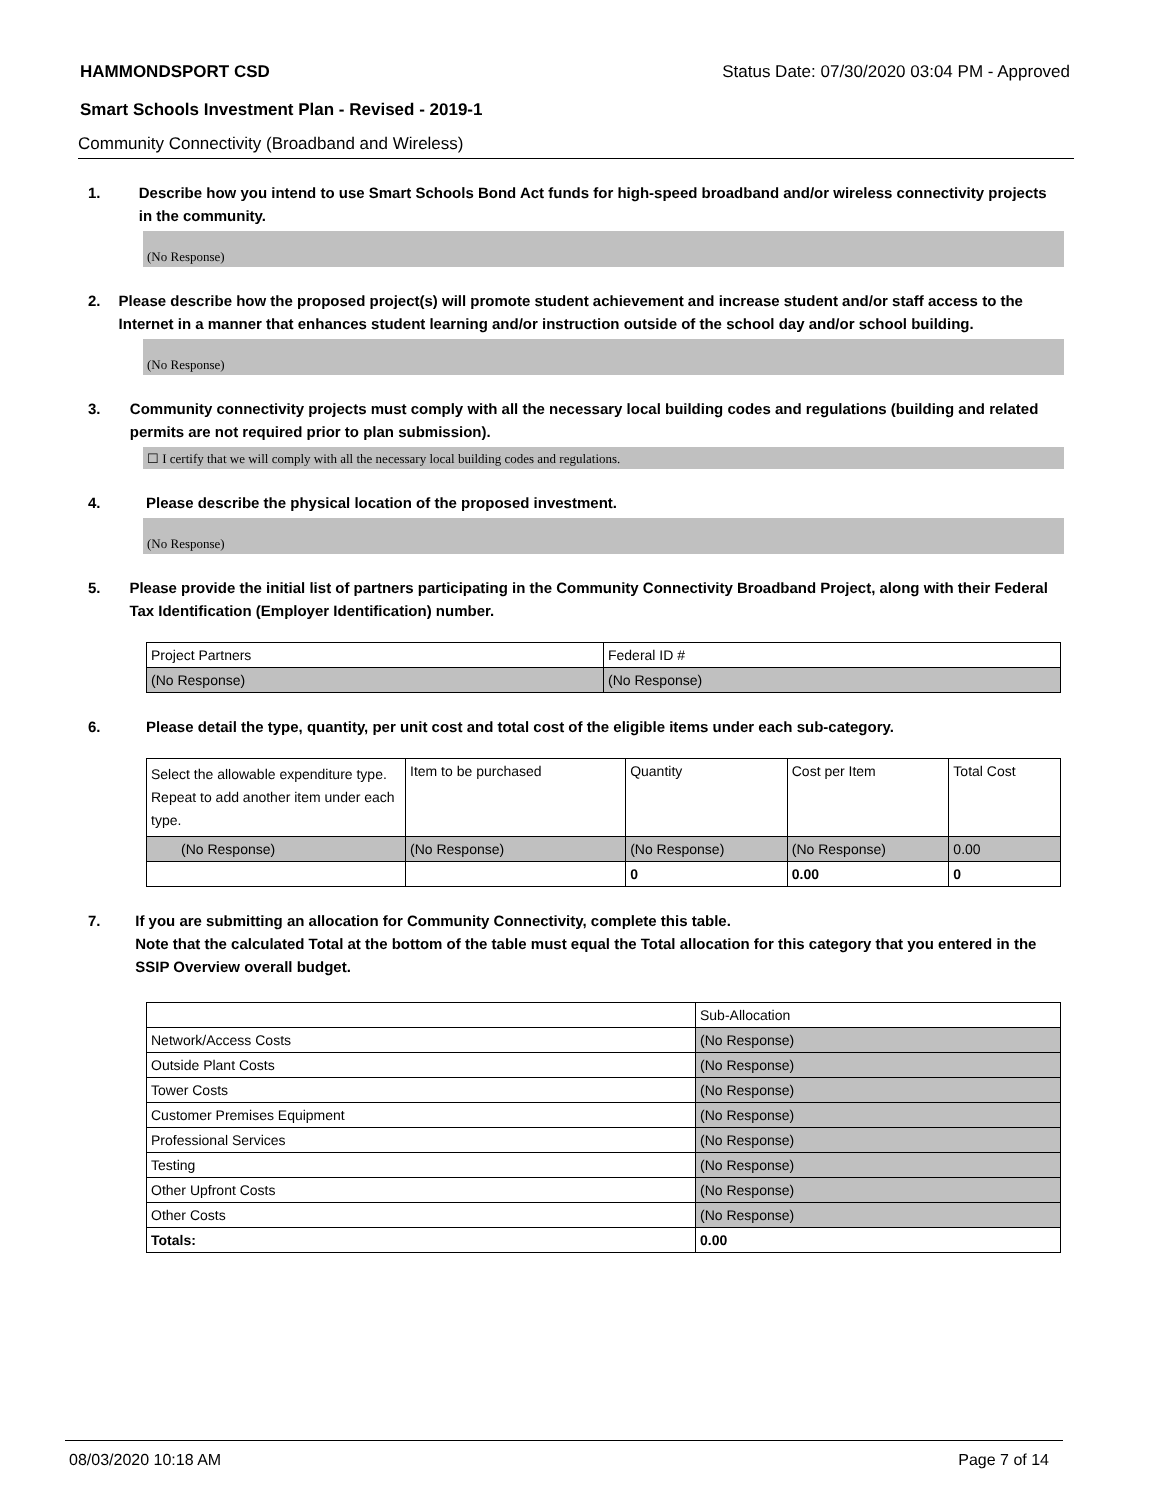HAMMONDSPORT CSD Status Date: 07/30/2020 03:04 PM - Approved
Smart Schools Investment Plan - Revised - 2019-1
Community Connectivity (Broadband and Wireless)
1. Describe how you intend to use Smart Schools Bond Act funds for high-speed broadband and/or wireless connectivity projects in the community.
(No Response)
2. Please describe how the proposed project(s) will promote student achievement and increase student and/or staff access to the Internet in a manner that enhances student learning and/or instruction outside of the school day and/or school building.
(No Response)
3. Community connectivity projects must comply with all the necessary local building codes and regulations (building and related permits are not required prior to plan submission).
☐ I certify that we will comply with all the necessary local building codes and regulations.
4. Please describe the physical location of the proposed investment.
(No Response)
5. Please provide the initial list of partners participating in the Community Connectivity Broadband Project, along with their Federal Tax Identification (Employer Identification) number.
| Project Partners | Federal ID # |
| (No Response) | (No Response) |
6. Please detail the type, quantity, per unit cost and total cost of the eligible items under each sub-category.
| Select the allowable expenditure type. Repeat to add another item under each type. | Item to be purchased | Quantity | Cost per Item | Total Cost |
| (No Response) | (No Response) | (No Response) | (No Response) | 0.00 |
| | | 0 | 0.00 | 0 |
7. If you are submitting an allocation for Community Connectivity, complete this table.
Note that the calculated Total at the bottom of the table must equal the Total allocation for this category that you entered in the SSIP Overview overall budget.
| | Sub-Allocation |
| Network/Access Costs | (No Response) |
| Outside Plant Costs | (No Response) |
| Tower Costs | (No Response) |
| Customer Premises Equipment | (No Response) |
| Professional Services | (No Response) |
| Testing | (No Response) |
| Other Upfront Costs | (No Response) |
| Other Costs | (No Response) |
| Totals: | 0.00 |
08/03/2020 10:18 AM Page 7 of 14